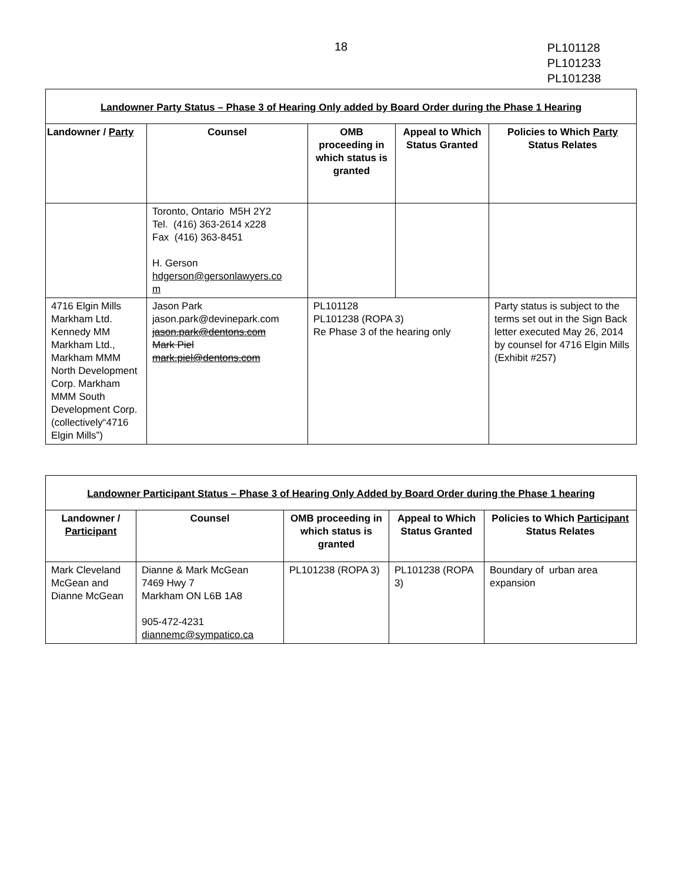18
PL101128
PL101233
PL101238
| Landowner Party Status – Phase 3 of Hearing Only added by Board Order during the Phase 1 Hearing | | | | |
| Landowner / Party | Counsel | OMB proceeding in which status is granted | Appeal to Which Status Granted | Policies to Which Party Status Relates |
| | Toronto, Ontario M5H 2Y2 Tel. (416) 363-2614 x228 Fax (416) 363-8451 H. Gerson hdgerson@gersonlawyers.co m | | | |
| 4716 Elgin Mills Markham Ltd. Kennedy MM Markham Ltd., Markham MMM North Development Corp. Markham MMM South Development Corp. (collectively“4716 Elgin Mills”) | Jason Park jason.park@devinepark.com jason.park@dentons.com Mark Piel mark.piel@dentons.com | PL101128 PL101238 (ROPA 3) Re Phase 3 of the hearing only | | Party status is subject to the terms set out in the Sign Back letter executed May 26, 2014 by counsel for 4716 Elgin Mills (Exhibit #257) |
| Landowner Participant Status – Phase 3 of Hearing Only Added by Board Order during the Phase 1 hearing | | | | |
| Landowner / Participant | Counsel | OMB proceeding in which status is granted | Appeal to Which Status Granted | Policies to Which Participant Status Relates |
| Mark Cleveland McGean and Dianne McGean | Dianne & Mark McGean 7469 Hwy 7 Markham ON L6B 1A8 905-472-4231 diannemc@sympatico.ca | PL101238 (ROPA 3) | PL101238 (ROPA 3) | Boundary of urban area expansion |